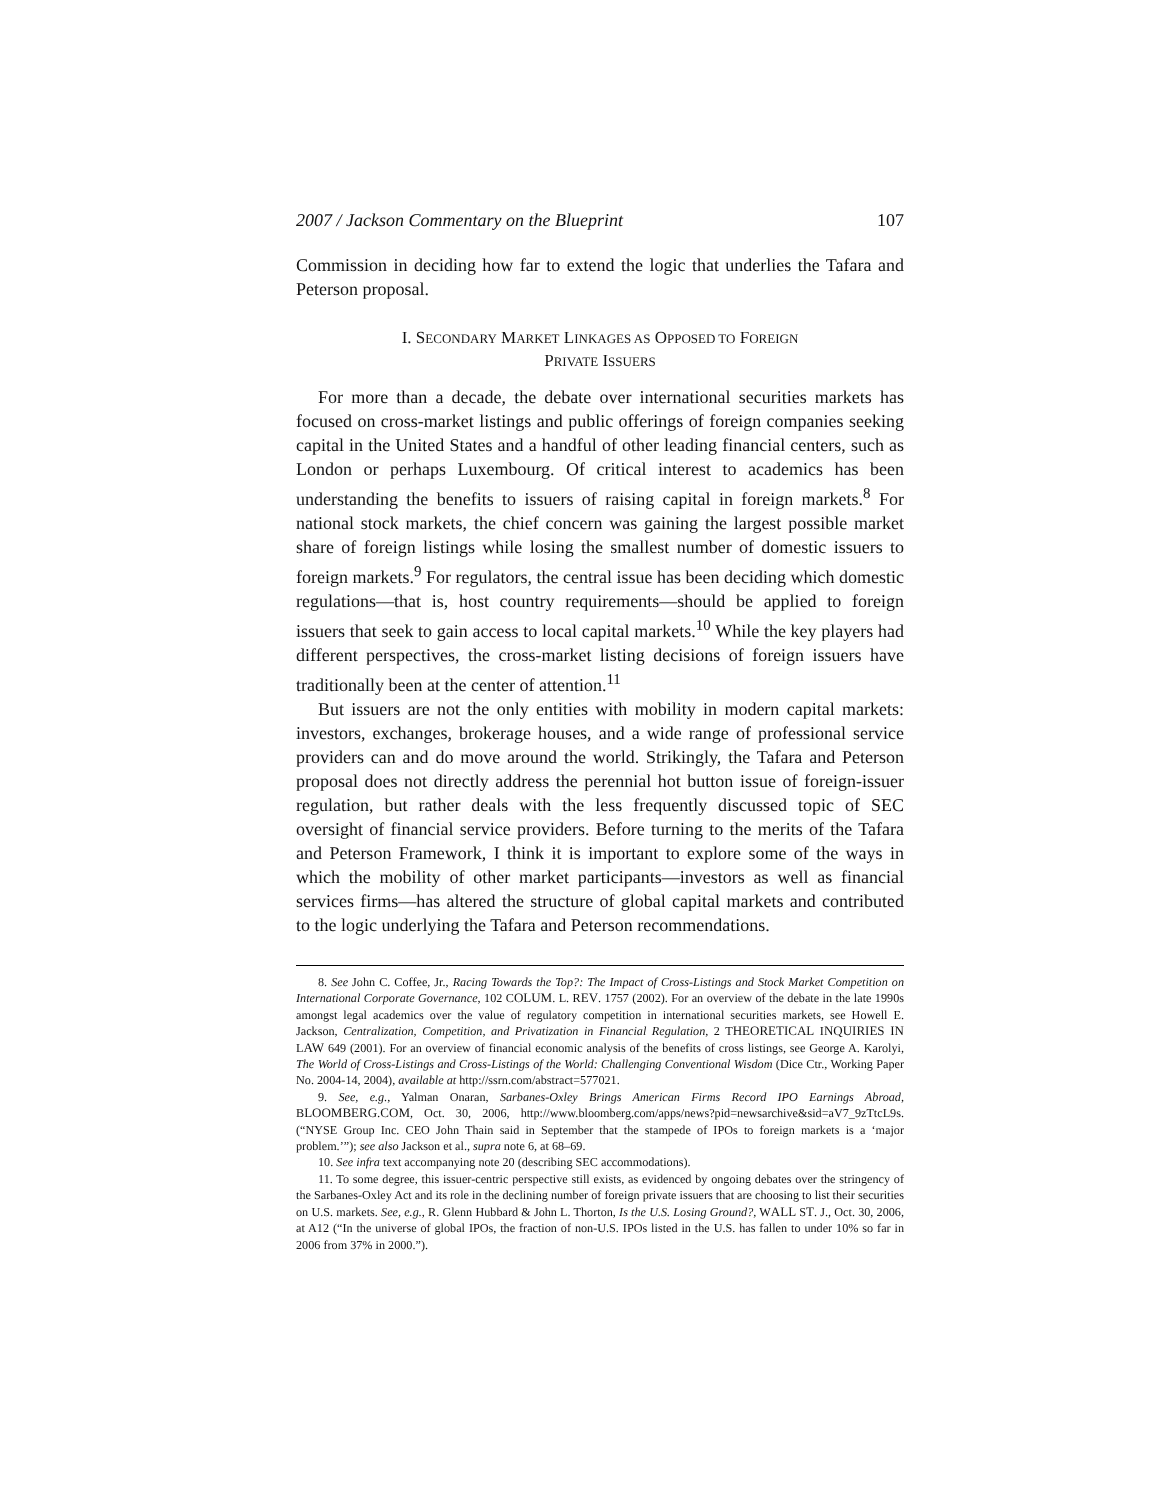2007 / Jackson Commentary on the Blueprint 107
Commission in deciding how far to extend the logic that underlies the Tafara and Peterson proposal.
I. SECONDARY MARKET LINKAGES AS OPPOSED TO FOREIGN
PRIVATE ISSUERS
For more than a decade, the debate over international securities markets has focused on cross-market listings and public offerings of foreign companies seeking capital in the United States and a handful of other leading financial centers, such as London or perhaps Luxembourg. Of critical interest to academics has been understanding the benefits to issuers of raising capital in foreign markets.<sup>8</sup> For national stock markets, the chief concern was gaining the largest possible market share of foreign listings while losing the smallest number of domestic issuers to foreign markets.<sup>9</sup> For regulators, the central issue has been deciding which domestic regulations—that is, host country requirements—should be applied to foreign issuers that seek to gain access to local capital markets.<sup>10</sup> While the key players had different perspectives, the cross-market listing decisions of foreign issuers have traditionally been at the center of attention.<sup>11</sup>
But issuers are not the only entities with mobility in modern capital markets: investors, exchanges, brokerage houses, and a wide range of professional service providers can and do move around the world. Strikingly, the Tafara and Peterson proposal does not directly address the perennial hot button issue of foreign-issuer regulation, but rather deals with the less frequently discussed topic of SEC oversight of financial service providers. Before turning to the merits of the Tafara and Peterson Framework, I think it is important to explore some of the ways in which the mobility of other market participants—investors as well as financial services firms—has altered the structure of global capital markets and contributed to the logic underlying the Tafara and Peterson recommendations.
8. See John C. Coffee, Jr., Racing Towards the Top?: The Impact of Cross-Listings and Stock Market Competition on International Corporate Governance, 102 COLUM. L. REV. 1757 (2002). For an overview of the debate in the late 1990s amongst legal academics over the value of regulatory competition in international securities markets, see Howell E. Jackson, Centralization, Competition, and Privatization in Financial Regulation, 2 THEORETICAL INQUIRIES IN LAW 649 (2001). For an overview of financial economic analysis of the benefits of cross listings, see George A. Karolyi, The World of Cross-Listings and Cross-Listings of the World: Challenging Conventional Wisdom (Dice Ctr., Working Paper No. 2004-14, 2004), available at http://ssrn.com/abstract=577021.
9. See, e.g., Yalman Onaran, Sarbanes-Oxley Brings American Firms Record IPO Earnings Abroad, BLOOMBERG.COM, Oct. 30, 2006, http://www.bloomberg.com/apps/news?pid=newsarchive&sid=aV7_9zTtcL9s. (“NYSE Group Inc. CEO John Thain said in September that the stampede of IPOs to foreign markets is a ‘major problem.’”); see also Jackson et al., supra note 6, at 68–69.
10. See infra text accompanying note 20 (describing SEC accommodations).
11. To some degree, this issuer-centric perspective still exists, as evidenced by ongoing debates over the stringency of the Sarbanes-Oxley Act and its role in the declining number of foreign private issuers that are choosing to list their securities on U.S. markets. See, e.g., R. Glenn Hubbard & John L. Thorton, Is the U.S. Losing Ground?, WALL ST. J., Oct. 30, 2006, at A12 (“In the universe of global IPOs, the fraction of non-U.S. IPOs listed in the U.S. has fallen to under 10% so far in 2006 from 37% in 2000.”).